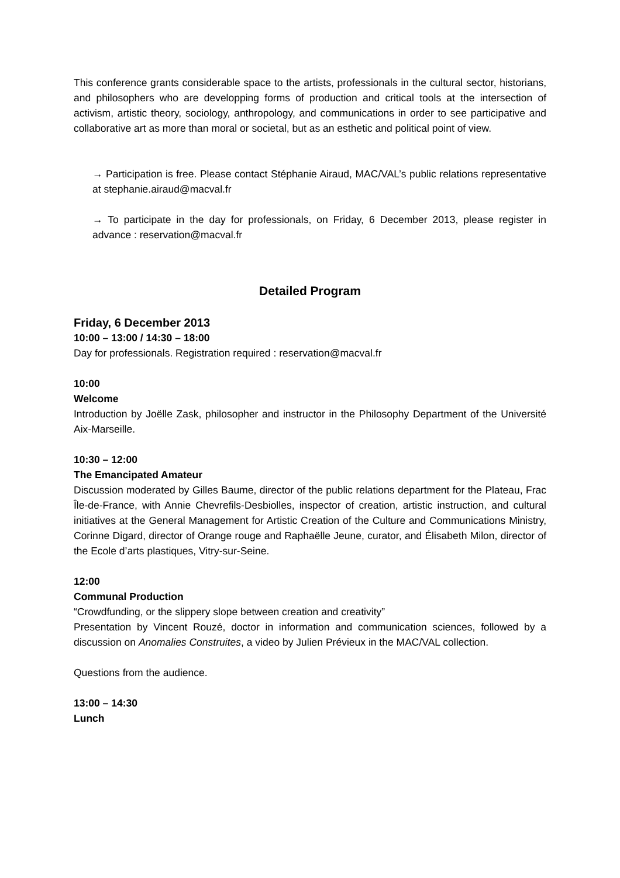This conference grants considerable space to the artists, professionals in the cultural sector, historians, and philosophers who are developping forms of production and critical tools at the intersection of activism, artistic theory, sociology, anthropology, and communications in order to see participative and collaborative art as more than moral or societal, but as an esthetic and political point of view.
→ Participation is free. Please contact Stéphanie Airaud, MAC/VAL’s public relations representative at stephanie.airaud@macval.fr
→ To participate in the day for professionals, on Friday, 6 December 2013, please register in advance : reservation@macval.fr
Detailed Program
Friday, 6 December 2013
10:00 – 13:00 / 14:30 – 18:00
Day for professionals. Registration required : reservation@macval.fr
10:00
Welcome
Introduction by Joëlle Zask, philosopher and instructor in the Philosophy Department of the Université Aix-Marseille.
10:30 – 12:00
The Emancipated Amateur
Discussion moderated by Gilles Baume, director of the public relations department for the Plateau, Frac Île-de-France, with Annie Chevrefils-Desbiolles, inspector of creation, artistic instruction, and cultural initiatives at the General Management for Artistic Creation of the Culture and Communications Ministry, Corinne Digard, director of Orange rouge and Raphaëlle Jeune, curator, and Élisabeth Milon, director of the Ecole d’arts plastiques, Vitry-sur-Seine.
12:00
Communal Production
“Crowdfunding, or the slippery slope between creation and creativity”
Presentation by Vincent Rouzé, doctor in information and communication sciences, followed by a discussion on Anomalies Construites, a video by Julien Prévieux in the MAC/VAL collection.
Questions from the audience.
13:00 – 14:30
Lunch